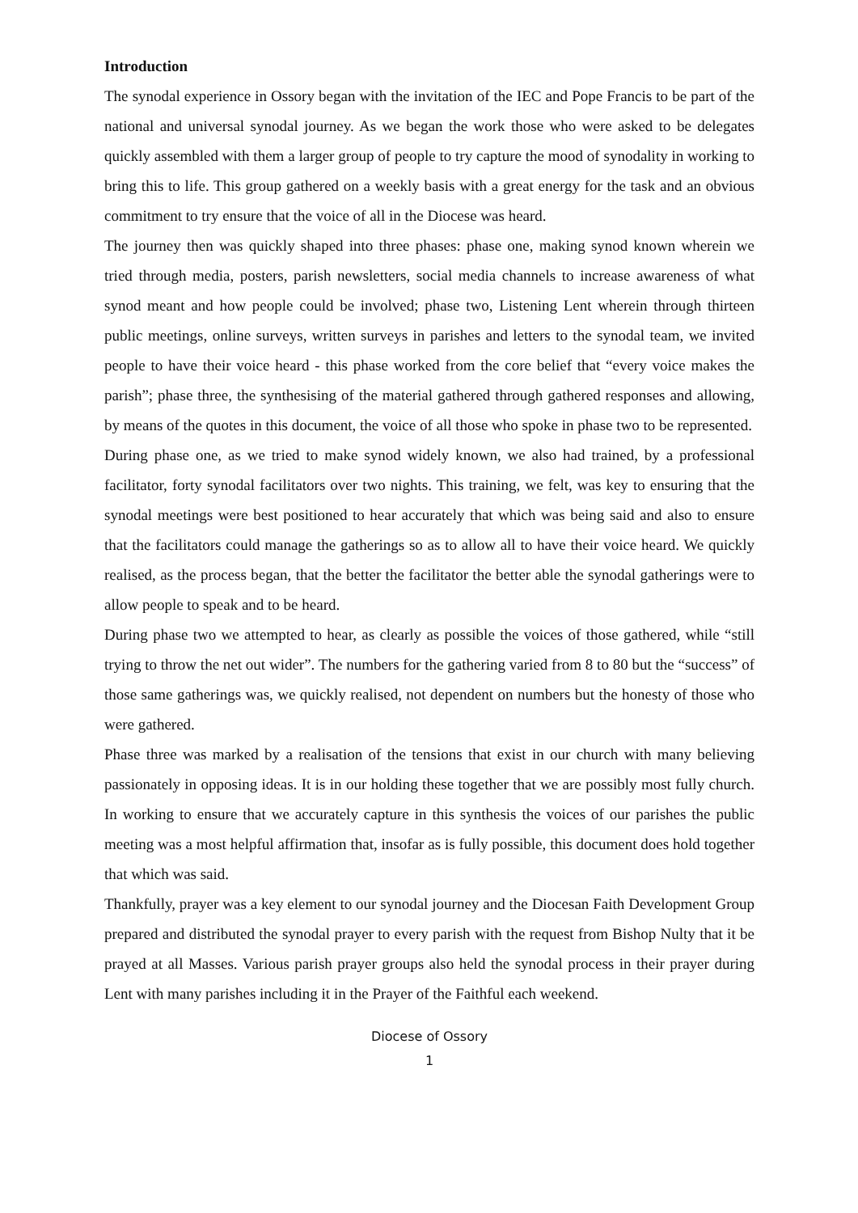Introduction
The synodal experience in Ossory began with the invitation of the IEC and Pope Francis to be part of the national and universal synodal journey. As we began the work those who were asked to be delegates quickly assembled with them a larger group of people to try capture the mood of synodality in working to bring this to life. This group gathered on a weekly basis with a great energy for the task and an obvious commitment to try ensure that the voice of all in the Diocese was heard.
The journey then was quickly shaped into three phases: phase one, making synod known wherein we tried through media, posters, parish newsletters, social media channels to increase awareness of what synod meant and how people could be involved; phase two, Listening Lent wherein through thirteen public meetings, online surveys, written surveys in parishes and letters to the synodal team, we invited people to have their voice heard - this phase worked from the core belief that “every voice makes the parish”; phase three, the synthesising of the material gathered through gathered responses and allowing, by means of the quotes in this document, the voice of all those who spoke in phase two to be represented.
During phase one, as we tried to make synod widely known, we also had trained, by a professional facilitator, forty synodal facilitators over two nights. This training, we felt, was key to ensuring that the synodal meetings were best positioned to hear accurately that which was being said and also to ensure that the facilitators could manage the gatherings so as to allow all to have their voice heard. We quickly realised, as the process began, that the better the facilitator the better able the synodal gatherings were to allow people to speak and to be heard.
During phase two we attempted to hear, as clearly as possible the voices of those gathered, while “still trying to throw the net out wider”. The numbers for the gathering varied from 8 to 80 but the “success” of those same gatherings was, we quickly realised, not dependent on numbers but the honesty of those who were gathered.
Phase three was marked by a realisation of the tensions that exist in our church with many believing passionately in opposing ideas. It is in our holding these together that we are possibly most fully church. In working to ensure that we accurately capture in this synthesis the voices of our parishes the public meeting was a most helpful affirmation that, insofar as is fully possible, this document does hold together that which was said.
Thankfully, prayer was a key element to our synodal journey and the Diocesan Faith Development Group prepared and distributed the synodal prayer to every parish with the request from Bishop Nulty that it be prayed at all Masses. Various parish prayer groups also held the synodal process in their prayer during Lent with many parishes including it in the Prayer of the Faithful each weekend.
Diocese of Ossory
1